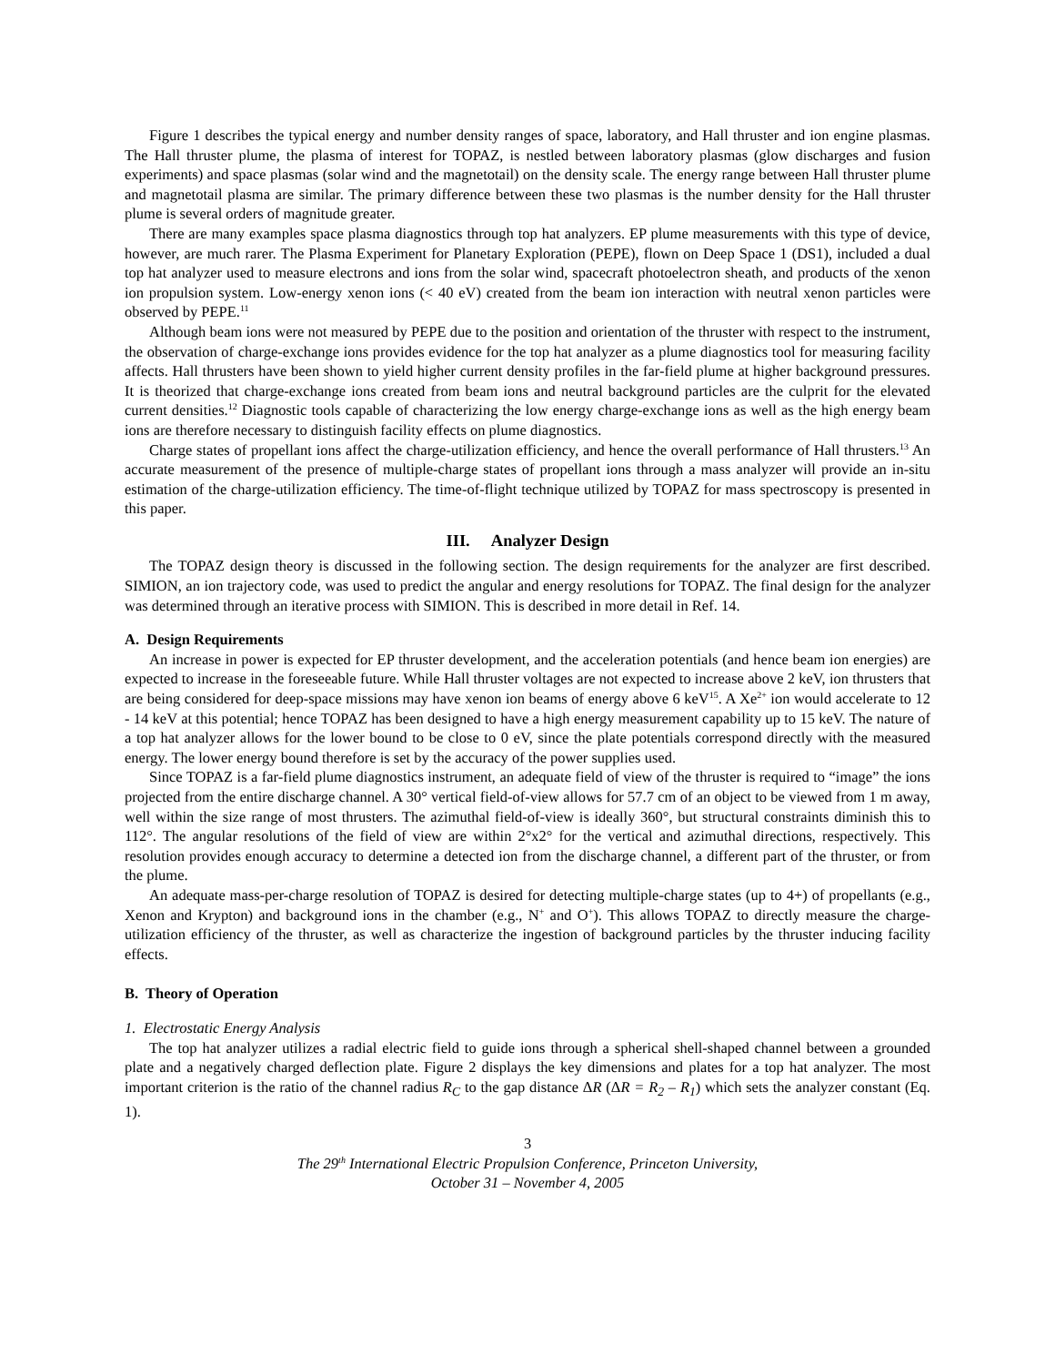Figure 1 describes the typical energy and number density ranges of space, laboratory, and Hall thruster and ion engine plasmas. The Hall thruster plume, the plasma of interest for TOPAZ, is nestled between laboratory plasmas (glow discharges and fusion experiments) and space plasmas (solar wind and the magnetotail) on the density scale. The energy range between Hall thruster plume and magnetotail plasma are similar. The primary difference between these two plasmas is the number density for the Hall thruster plume is several orders of magnitude greater.
There are many examples space plasma diagnostics through top hat analyzers. EP plume measurements with this type of device, however, are much rarer. The Plasma Experiment for Planetary Exploration (PEPE), flown on Deep Space 1 (DS1), included a dual top hat analyzer used to measure electrons and ions from the solar wind, spacecraft photoelectron sheath, and products of the xenon ion propulsion system. Low-energy xenon ions (< 40 eV) created from the beam ion interaction with neutral xenon particles were observed by PEPE.<sup>11</sup>
Although beam ions were not measured by PEPE due to the position and orientation of the thruster with respect to the instrument, the observation of charge-exchange ions provides evidence for the top hat analyzer as a plume diagnostics tool for measuring facility affects. Hall thrusters have been shown to yield higher current density profiles in the far-field plume at higher background pressures. It is theorized that charge-exchange ions created from beam ions and neutral background particles are the culprit for the elevated current densities.<sup>12</sup> Diagnostic tools capable of characterizing the low energy charge-exchange ions as well as the high energy beam ions are therefore necessary to distinguish facility effects on plume diagnostics.
Charge states of propellant ions affect the charge-utilization efficiency, and hence the overall performance of Hall thrusters.<sup>13</sup> An accurate measurement of the presence of multiple-charge states of propellant ions through a mass analyzer will provide an in-situ estimation of the charge-utilization efficiency. The time-of-flight technique utilized by TOPAZ for mass spectroscopy is presented in this paper.
III. Analyzer Design
The TOPAZ design theory is discussed in the following section. The design requirements for the analyzer are first described. SIMION, an ion trajectory code, was used to predict the angular and energy resolutions for TOPAZ. The final design for the analyzer was determined through an iterative process with SIMION. This is described in more detail in Ref. 14.
A. Design Requirements
An increase in power is expected for EP thruster development, and the acceleration potentials (and hence beam ion energies) are expected to increase in the foreseeable future. While Hall thruster voltages are not expected to increase above 2 keV, ion thrusters that are being considered for deep-space missions may have xenon ion beams of energy above 6 keV<sup>15</sup>. A Xe<sup>2+</sup> ion would accelerate to 12 - 14 keV at this potential; hence TOPAZ has been designed to have a high energy measurement capability up to 15 keV. The nature of a top hat analyzer allows for the lower bound to be close to 0 eV, since the plate potentials correspond directly with the measured energy. The lower energy bound therefore is set by the accuracy of the power supplies used.
Since TOPAZ is a far-field plume diagnostics instrument, an adequate field of view of the thruster is required to “image” the ions projected from the entire discharge channel. A 30° vertical field-of-view allows for 57.7 cm of an object to be viewed from 1 m away, well within the size range of most thrusters. The azimuthal field-of-view is ideally 360°, but structural constraints diminish this to 112°. The angular resolutions of the field of view are within 2°x2° for the vertical and azimuthal directions, respectively. This resolution provides enough accuracy to determine a detected ion from the discharge channel, a different part of the thruster, or from the plume.
An adequate mass-per-charge resolution of TOPAZ is desired for detecting multiple-charge states (up to 4+) of propellants (e.g., Xenon and Krypton) and background ions in the chamber (e.g., N<sup>+</sup> and O<sup>+</sup>). This allows TOPAZ to directly measure the charge-utilization efficiency of the thruster, as well as characterize the ingestion of background particles by the thruster inducing facility effects.
B. Theory of Operation
1. Electrostatic Energy Analysis
The top hat analyzer utilizes a radial electric field to guide ions through a spherical shell-shaped channel between a grounded plate and a negatively charged deflection plate. Figure 2 displays the key dimensions and plates for a top hat analyzer. The most important criterion is the ratio of the channel radius R<sub>C</sub> to the gap distance ΔR (ΔR = R<sub>2</sub> – R<sub>1</sub>) which sets the analyzer constant (Eq. 1).
3
The 29<sup>th</sup> International Electric Propulsion Conference, Princeton University,
October 31 – November 4, 2005